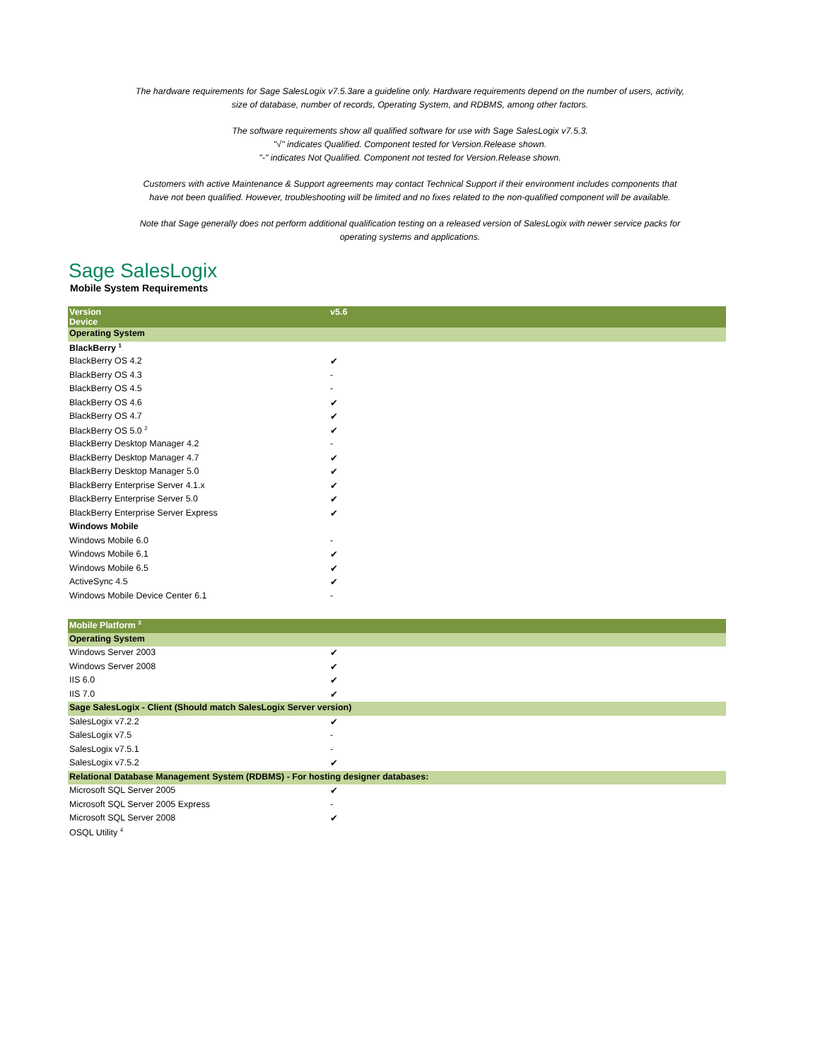The hardware requirements for Sage SalesLogix v7.5.3are a guideline only. Hardware requirements depend on the number of users, activity, size of database, number of records, Operating System, and RDBMS, among other factors.
The software requirements show all qualified software for use with Sage SalesLogix v7.5.3.
"√" indicates Qualified. Component tested for Version.Release shown.
"-" indicates Not Qualified. Component not tested for Version.Release shown.
Customers with active Maintenance & Support agreements may contact Technical Support if their environment includes components that have not been qualified. However, troubleshooting will be limited and no fixes related to the non-qualified component will be available.
Note that Sage generally does not perform additional qualification testing on a released version of SalesLogix with newer service packs for operating systems and applications.
Sage SalesLogix
Mobile System Requirements
| Version Device | v5.6 |
| --- | --- |
| Operating System | |
| BlackBerry <sup>1</sup> | |
| BlackBerry OS 4.2 | ✔ |
| BlackBerry OS 4.3 | - |
| BlackBerry OS 4.5 | - |
| BlackBerry OS 4.6 | ✔ |
| BlackBerry OS 4.7 | ✔ |
| BlackBerry OS 5.0 <sup>2</sup> | ✔ |
| BlackBerry Desktop Manager 4.2 | - |
| BlackBerry Desktop Manager 4.7 | ✔ |
| BlackBerry Desktop Manager 5.0 | ✔ |
| BlackBerry Enterprise Server 4.1.x | ✔ |
| BlackBerry Enterprise Server 5.0 | ✔ |
| BlackBerry Enterprise Server Express | ✔ |
| Windows Mobile | |
| Windows Mobile 6.0 | - |
| Windows Mobile 6.1 | ✔ |
| Windows Mobile 6.5 | ✔ |
| ActiveSync 4.5 | ✔ |
| Windows Mobile Device Center 6.1 | - |
| Mobile Platform <sup>3</sup> | |
| Operating System | |
| Windows Server 2003 | ✔ |
| Windows Server 2008 | ✔ |
| IIS 6.0 | ✔ |
| IIS 7.0 | ✔ |
| Sage SalesLogix - Client (Should match SalesLogix Server version) | |
| SalesLogix v7.2.2 | ✔ |
| SalesLogix v7.5 | - |
| SalesLogix v7.5.1 | - |
| SalesLogix v7.5.2 | ✔ |
| Relational Database Management System (RDBMS) - For hosting designer databases: | |
| Microsoft SQL Server 2005 | ✔ |
| Microsoft SQL Server 2005 Express | - |
| Microsoft SQL Server 2008 | ✔ |
| OSQL Utility <sup>4</sup> | |